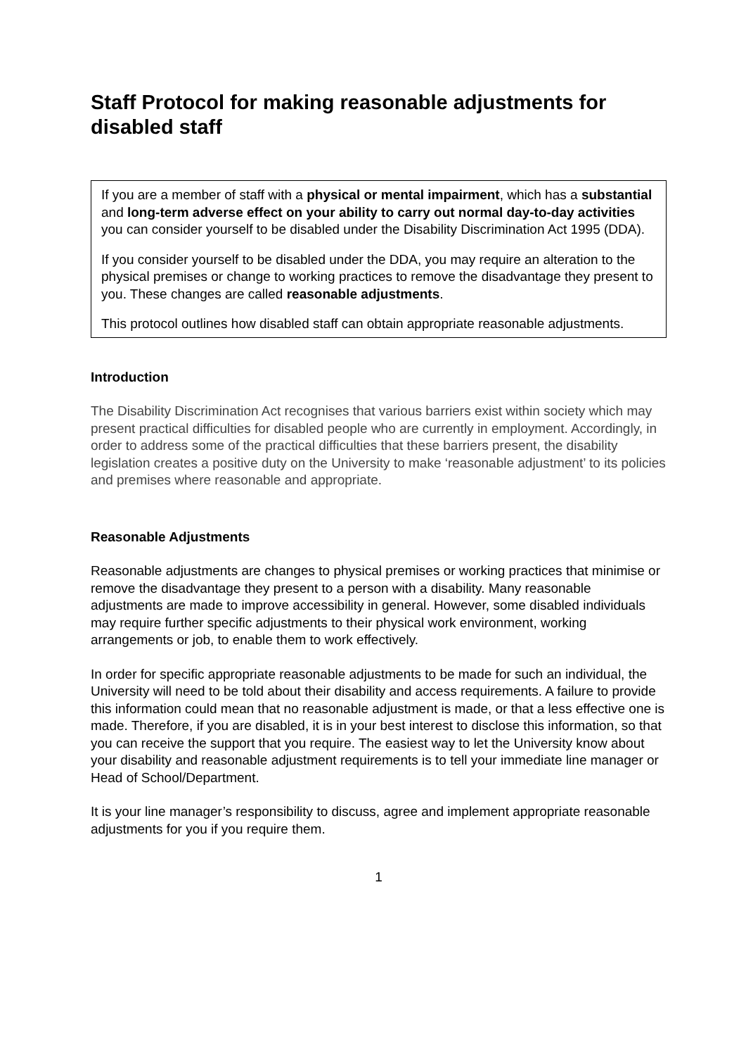Staff Protocol for making reasonable adjustments for disabled staff
If you are a member of staff with a physical or mental impairment, which has a substantial and long-term adverse effect on your ability to carry out normal day-to-day activities you can consider yourself to be disabled under the Disability Discrimination Act 1995 (DDA).
If you consider yourself to be disabled under the DDA, you may require an alteration to the physical premises or change to working practices to remove the disadvantage they present to you. These changes are called reasonable adjustments.
This protocol outlines how disabled staff can obtain appropriate reasonable adjustments.
Introduction
The Disability Discrimination Act recognises that various barriers exist within society which may present practical difficulties for disabled people who are currently in employment. Accordingly, in order to address some of the practical difficulties that these barriers present, the disability legislation creates a positive duty on the University to make ‘reasonable adjustment’ to its policies and premises where reasonable and appropriate.
Reasonable Adjustments
Reasonable adjustments are changes to physical premises or working practices that minimise or remove the disadvantage they present to a person with a disability. Many reasonable adjustments are made to improve accessibility in general. However, some disabled individuals may require further specific adjustments to their physical work environment, working arrangements or job, to enable them to work effectively.
In order for specific appropriate reasonable adjustments to be made for such an individual, the University will need to be told about their disability and access requirements. A failure to provide this information could mean that no reasonable adjustment is made, or that a less effective one is made. Therefore, if you are disabled, it is in your best interest to disclose this information, so that you can receive the support that you require. The easiest way to let the University know about your disability and reasonable adjustment requirements is to tell your immediate line manager or Head of School/Department.
It is your line manager’s responsibility to discuss, agree and implement appropriate reasonable adjustments for you if you require them.
1